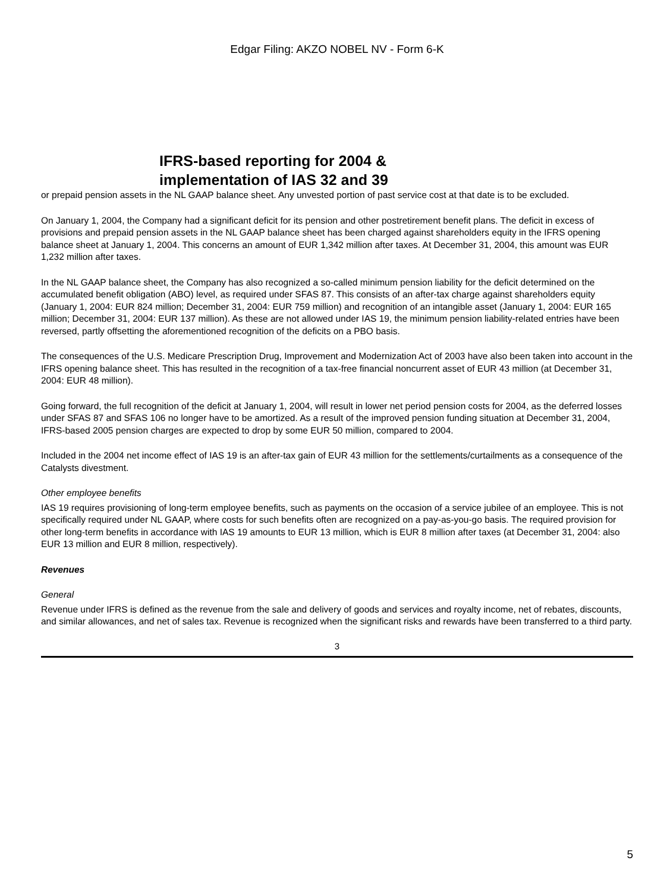Edgar Filing: AKZO NOBEL NV - Form 6-K
IFRS-based reporting for 2004 &
implementation of IAS 32 and 39
or prepaid pension assets in the NL GAAP balance sheet. Any unvested portion of past service cost at that date is to be excluded.
On January 1, 2004, the Company had a significant deficit for its pension and other postretirement benefit plans. The deficit in excess of provisions and prepaid pension assets in the NL GAAP balance sheet has been charged against shareholders equity in the IFRS opening balance sheet at January 1, 2004. This concerns an amount of EUR 1,342 million after taxes. At December 31, 2004, this amount was EUR 1,232 million after taxes.
In the NL GAAP balance sheet, the Company has also recognized a so-called minimum pension liability for the deficit determined on the accumulated benefit obligation (ABO) level, as required under SFAS 87. This consists of an after-tax charge against shareholders equity (January 1, 2004: EUR 824 million; December 31, 2004: EUR 759 million) and recognition of an intangible asset (January 1, 2004: EUR 165 million; December 31, 2004: EUR 137 million). As these are not allowed under IAS 19, the minimum pension liability-related entries have been reversed, partly offsetting the aforementioned recognition of the deficits on a PBO basis.
The consequences of the U.S. Medicare Prescription Drug, Improvement and Modernization Act of 2003 have also been taken into account in the IFRS opening balance sheet. This has resulted in the recognition of a tax-free financial noncurrent asset of EUR 43 million (at December 31, 2004: EUR 48 million).
Going forward, the full recognition of the deficit at January 1, 2004, will result in lower net period pension costs for 2004, as the deferred losses under SFAS 87 and SFAS 106 no longer have to be amortized. As a result of the improved pension funding situation at December 31, 2004, IFRS-based 2005 pension charges are expected to drop by some EUR 50 million, compared to 2004.
Included in the 2004 net income effect of IAS 19 is an after-tax gain of EUR 43 million for the settlements/curtailments as a consequence of the Catalysts divestment.
Other employee benefits
IAS 19 requires provisioning of long-term employee benefits, such as payments on the occasion of a service jubilee of an employee. This is not specifically required under NL GAAP, where costs for such benefits often are recognized on a pay-as-you-go basis. The required provision for other long-term benefits in accordance with IAS 19 amounts to EUR 13 million, which is EUR 8 million after taxes (at December 31, 2004: also EUR 13 million and EUR 8 million, respectively).
Revenues
General
Revenue under IFRS is defined as the revenue from the sale and delivery of goods and services and royalty income, net of rebates, discounts, and similar allowances, and net of sales tax. Revenue is recognized when the significant risks and rewards have been transferred to a third party.
3
5